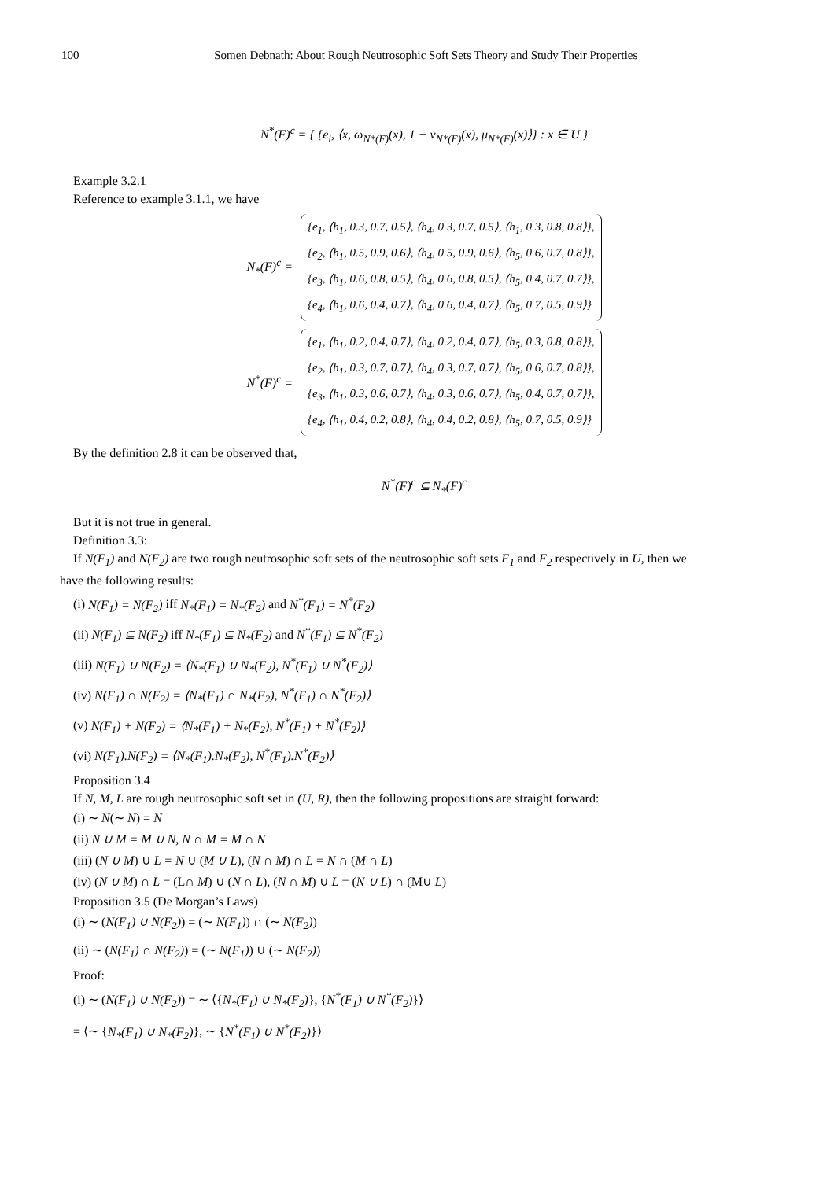100 Somen Debnath: About Rough Neutrosophic Soft Sets Theory and Study Their Properties
N<sup>*</sup>(F)<sup>c</sup> = { {e<sub>i</sub>, ⟨x, ω<sub>N*(F)</sub>(x), 1 − ν<sub>N*(F)</sub>(x), μ<sub>N*(F)</sub>(x)⟩} : x ∈ U }
Example 3.2.1
Reference to example 3.1.1, we have
N<sub>*</sub>(F)<sup>c</sup> =
{e<sub>1</sub>, ⟨h<sub>1</sub>, 0.3, 0.7, 0.5⟩, ⟨h<sub>4</sub>, 0.3, 0.7, 0.5⟩, ⟨h<sub>1</sub>, 0.3, 0.8, 0.8⟩},
{e<sub>2</sub>, ⟨h<sub>1</sub>, 0.5, 0.9, 0.6⟩, ⟨h<sub>4</sub>, 0.5, 0.9, 0.6⟩, ⟨h<sub>5</sub>, 0.6, 0.7, 0.8⟩},
{e<sub>3</sub>, ⟨h<sub>1</sub>, 0.6, 0.8, 0.5⟩, ⟨h<sub>4</sub>, 0.6, 0.8, 0.5⟩, ⟨h<sub>5</sub>, 0.4, 0.7, 0.7⟩},
{e<sub>4</sub>, ⟨h<sub>1</sub>, 0.6, 0.4, 0.7⟩, ⟨h<sub>4</sub>, 0.6, 0.4, 0.7⟩, ⟨h<sub>5</sub>, 0.7, 0.5, 0.9⟩}
N<sup>*</sup>(F)<sup>c</sup> =
{e<sub>1</sub>, ⟨h<sub>1</sub>, 0.2, 0.4, 0.7⟩, ⟨h<sub>4</sub>, 0.2, 0.4, 0.7⟩, ⟨h<sub>5</sub>, 0.3, 0.8, 0.8⟩},
{e<sub>2</sub>, ⟨h<sub>1</sub>, 0.3, 0.7, 0.7⟩, ⟨h<sub>4</sub>, 0.3, 0.7, 0.7⟩, ⟨h<sub>5</sub>, 0.6, 0.7, 0.8⟩},
{e<sub>3</sub>, ⟨h<sub>1</sub>, 0.3, 0.6, 0.7⟩, ⟨h<sub>4</sub>, 0.3, 0.6, 0.7⟩, ⟨h<sub>5</sub>, 0.4, 0.7, 0.7⟩},
{e<sub>4</sub>, ⟨h<sub>1</sub>, 0.4, 0.2, 0.8⟩, ⟨h<sub>4</sub>, 0.4, 0.2, 0.8⟩, ⟨h<sub>5</sub>, 0.7, 0.5, 0.9⟩}
By the definition 2.8 it can be observed that,
N<sup>*</sup>(F)<sup>c</sup> ⊆ N<sub>*</sub>(F)<sup>c</sup>
But it is not true in general.
Definition 3.3:
If N(F<sub>1</sub>) and N(F<sub>2</sub>) are two rough neutrosophic soft sets of the neutrosophic soft sets F<sub>1</sub> and F<sub>2</sub> respectively in U, then we
have the following results:
(i) N(F<sub>1</sub>) = N(F<sub>2</sub>) iff N<sub>*</sub>(F<sub>1</sub>) = N<sub>*</sub>(F<sub>2</sub>) and N<sup>*</sup>(F<sub>1</sub>) = N<sup>*</sup>(F<sub>2</sub>)
(ii) N(F<sub>1</sub>) ⊆ N(F<sub>2</sub>) iff N<sub>*</sub>(F<sub>1</sub>) ⊆ N<sub>*</sub>(F<sub>2</sub>) and N<sup>*</sup>(F<sub>1</sub>) ⊆ N<sup>*</sup>(F<sub>2</sub>)
(iii) N(F<sub>1</sub>) ∪ N(F<sub>2</sub>) = ⟨N<sub>*</sub>(F<sub>1</sub>) ∪ N<sub>*</sub>(F<sub>2</sub>), N<sup>*</sup>(F<sub>1</sub>) ∪ N<sup>*</sup>(F<sub>2</sub>)⟩
(iv) N(F<sub>1</sub>) ∩ N(F<sub>2</sub>) = ⟨N<sub>*</sub>(F<sub>1</sub>) ∩ N<sub>*</sub>(F<sub>2</sub>), N<sup>*</sup>(F<sub>1</sub>) ∩ N<sup>*</sup>(F<sub>2</sub>)⟩
(v) N(F<sub>1</sub>) + N(F<sub>2</sub>) = ⟨N<sub>*</sub>(F<sub>1</sub>) + N<sub>*</sub>(F<sub>2</sub>), N<sup>*</sup>(F<sub>1</sub>) + N<sup>*</sup>(F<sub>2</sub>)⟩
(vi) N(F<sub>1</sub>).N(F<sub>2</sub>) = ⟨N<sub>*</sub>(F<sub>1</sub>).N<sub>*</sub>(F<sub>2</sub>), N<sup>*</sup>(F<sub>1</sub>).N<sup>*</sup>(F<sub>2</sub>)⟩
Proposition 3.4
If N, M, L are rough neutrosophic soft set in (U, R), then the following propositions are straight forward:
(i) ∼ N(∼ N) = N
(ii) N ∪ M = M ∪ N, N ∩ M = M ∩ N
(iii) (N ∪ M) ∪ L = N ∪ (M ∪ L), (N ∩ M) ∩ L = N ∩ (M ∩ L)
(iv) (N ∪ M) ∩ L = (L∩ M) ∪ (N ∩ L), (N ∩ M) ∪ L = (N ∪ L) ∩ (M∪ L)
Proposition 3.5 (De Morgan’s Laws)
(i) ∼ (N(F<sub>1</sub>) ∪ N(F<sub>2</sub>)) = (∼ N(F<sub>1</sub>)) ∩ (∼ N(F<sub>2</sub>))
(ii) ∼ (N(F<sub>1</sub>) ∩ N(F<sub>2</sub>)) = (∼ N(F<sub>1</sub>)) ∪ (∼ N(F<sub>2</sub>))
Proof:
(i) ∼ (N(F<sub>1</sub>) ∪ N(F<sub>2</sub>)) = ∼ ⟨{N<sub>*</sub>(F<sub>1</sub>) ∪ N<sub>*</sub>(F<sub>2</sub>)}, {N<sup>*</sup>(F<sub>1</sub>) ∪ N<sup>*</sup>(F<sub>2</sub>)}⟩
= ⟨∼ {N<sub>*</sub>(F<sub>1</sub>) ∪ N<sub>*</sub>(F<sub>2</sub>)}, ∼ {N<sup>*</sup>(F<sub>1</sub>) ∪ N<sup>*</sup>(F<sub>2</sub>)}⟩